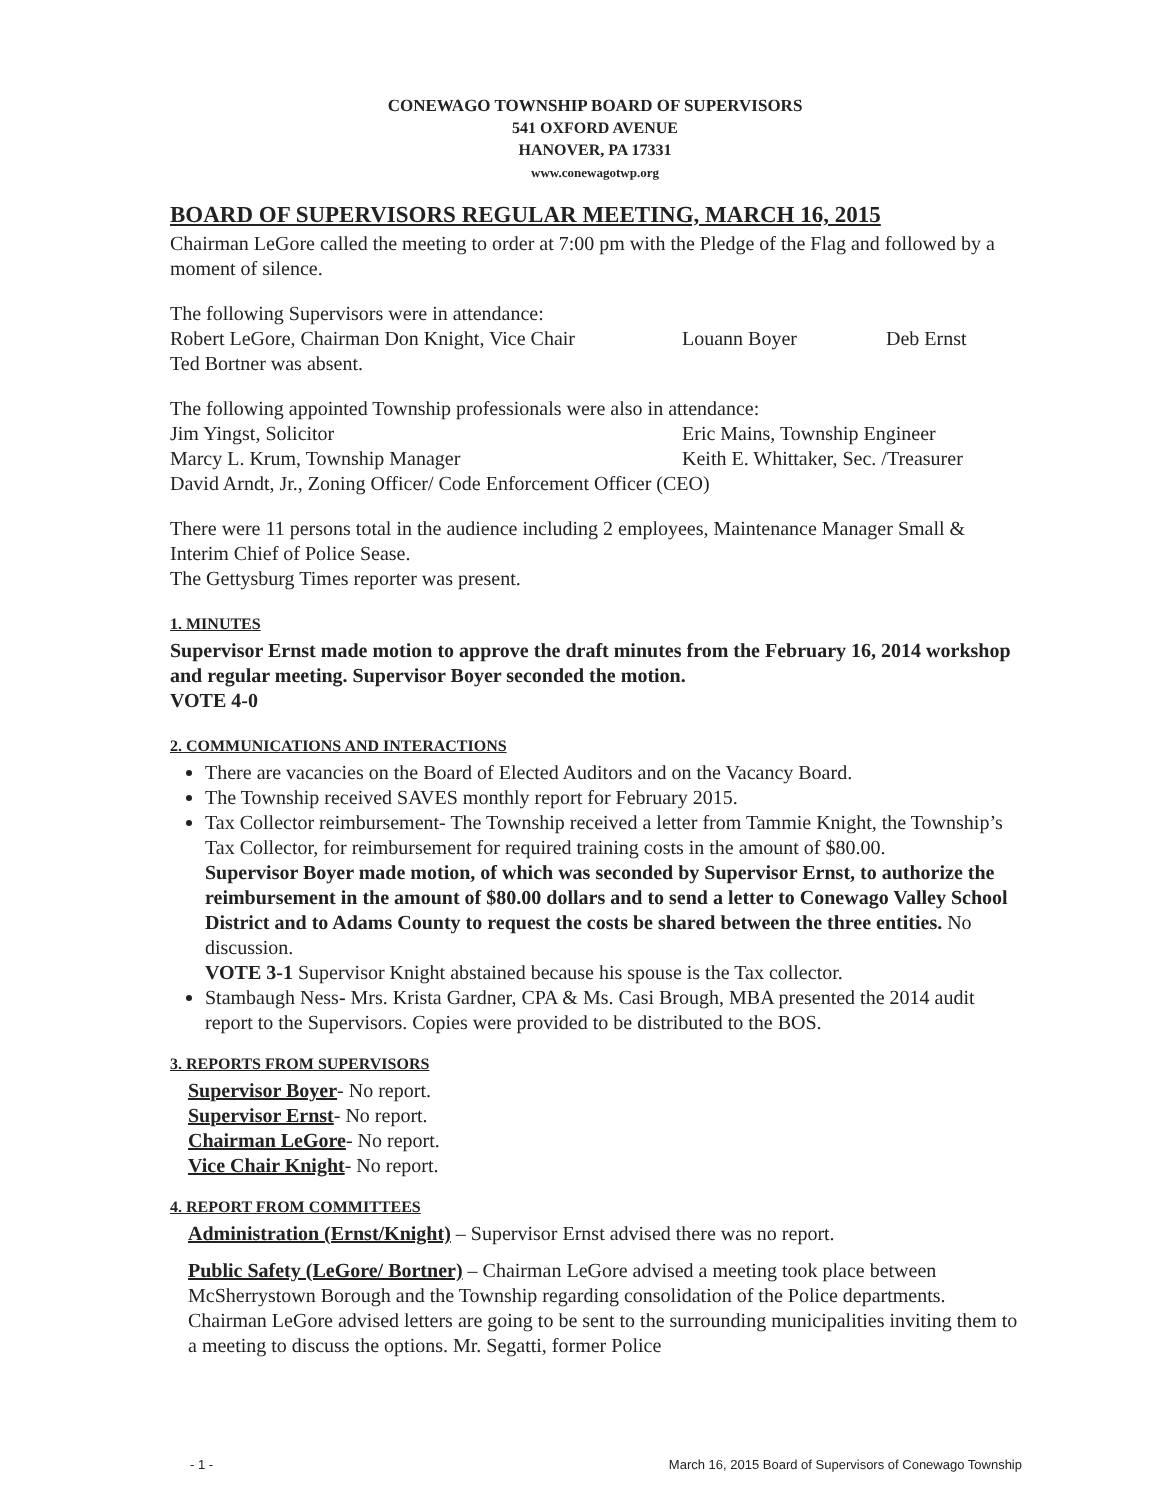CONEWAGO TOWNSHIP BOARD OF SUPERVISORS
541 OXFORD AVENUE
HANOVER, PA 17331
www.conewagotwp.org
BOARD OF SUPERVISORS REGULAR MEETING, MARCH 16, 2015
Chairman LeGore called the meeting to order at 7:00 pm with the Pledge of the Flag and followed by a moment of silence.
The following Supervisors were in attendance:
Robert LeGore, Chairman Don Knight, Vice Chair Louann Boyer Deb Ernst
Ted Bortner was absent.
The following appointed Township professionals were also in attendance:
Jim Yingst, Solicitor Eric Mains, Township Engineer
Marcy L. Krum, Township Manager Keith E. Whittaker, Sec. /Treasurer
David Arndt, Jr., Zoning Officer/ Code Enforcement Officer (CEO)
There were 11 persons total in the audience including 2 employees, Maintenance Manager Small & Interim Chief of Police Sease.
The Gettysburg Times reporter was present.
1. MINUTES
Supervisor Ernst made motion to approve the draft minutes from the February 16, 2014 workshop and regular meeting. Supervisor Boyer seconded the motion.
VOTE 4-0
2. COMMUNICATIONS AND INTERACTIONS
There are vacancies on the Board of Elected Auditors and on the Vacancy Board.
The Township received SAVES monthly report for February 2015.
Tax Collector reimbursement- The Township received a letter from Tammie Knight, the Township’s Tax Collector, for reimbursement for required training costs in the amount of $80.00.
Supervisor Boyer made motion, of which was seconded by Supervisor Ernst, to authorize the reimbursement in the amount of $80.00 dollars and to send a letter to Conewago Valley School District and to Adams County to request the costs be shared between the three entities. No discussion.
VOTE 3-1 Supervisor Knight abstained because his spouse is the Tax collector.
Stambaugh Ness- Mrs. Krista Gardner, CPA & Ms. Casi Brough, MBA presented the 2014 audit report to the Supervisors. Copies were provided to be distributed to the BOS.
3. REPORTS FROM SUPERVISORS
Supervisor Boyer- No report.
Supervisor Ernst- No report.
Chairman LeGore- No report.
Vice Chair Knight- No report.
4. REPORT FROM COMMITTEES
Administration (Ernst/Knight) – Supervisor Ernst advised there was no report.
Public Safety (LeGore/ Bortner) – Chairman LeGore advised a meeting took place between McSherrystown Borough and the Township regarding consolidation of the Police departments. Chairman LeGore advised letters are going to be sent to the surrounding municipalities inviting them to a meeting to discuss the options. Mr. Segatti, former Police
- 1 - March 16, 2015 Board of Supervisors of Conewago Township